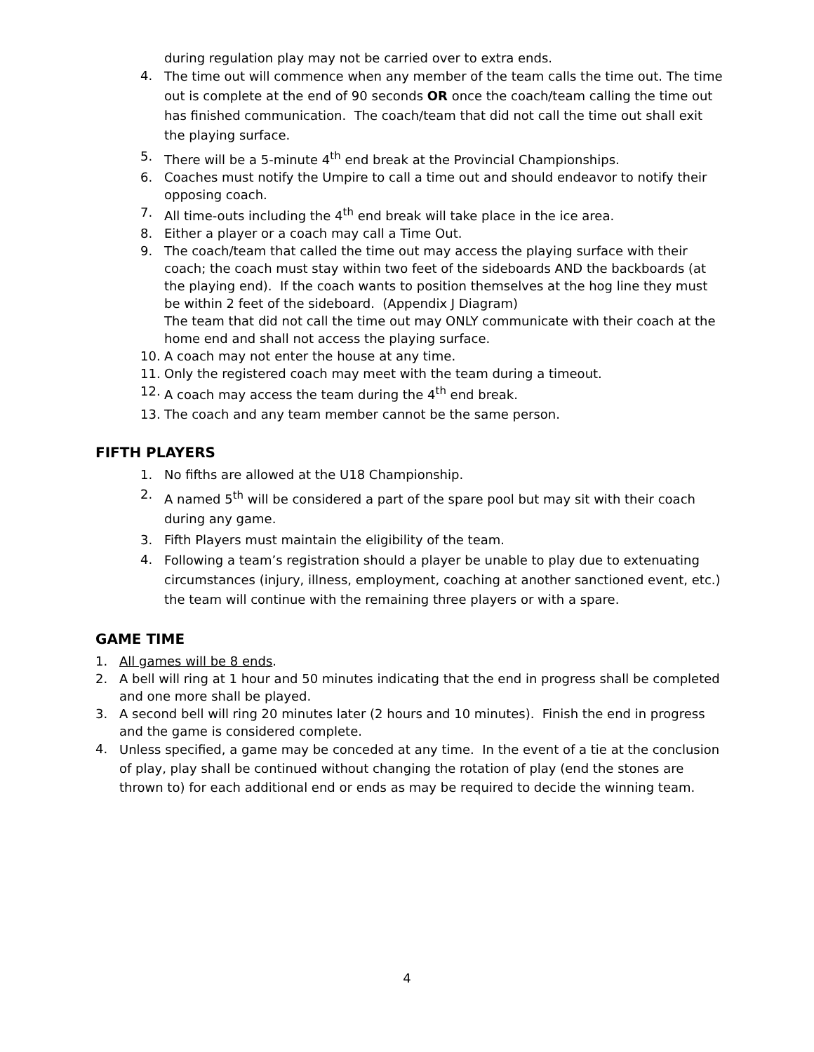during regulation play may not be carried over to extra ends.
4. The time out will commence when any member of the team calls the time out. The time out is complete at the end of 90 seconds OR once the coach/team calling the time out has finished communication. The coach/team that did not call the time out shall exit the playing surface.
5. There will be a 5-minute 4<sup>th</sup> end break at the Provincial Championships.
6. Coaches must notify the Umpire to call a time out and should endeavor to notify their opposing coach.
7. All time-outs including the 4<sup>th</sup> end break will take place in the ice area.
8. Either a player or a coach may call a Time Out.
9. The coach/team that called the time out may access the playing surface with their coach; the coach must stay within two feet of the sideboards AND the backboards (at the playing end). If the coach wants to position themselves at the hog line they must be within 2 feet of the sideboard. (Appendix J Diagram)
The team that did not call the time out may ONLY communicate with their coach at the home end and shall not access the playing surface.
10. A coach may not enter the house at any time.
11. Only the registered coach may meet with the team during a timeout.
12. A coach may access the team during the 4<sup>th</sup> end break.
13. The coach and any team member cannot be the same person.
FIFTH PLAYERS
1. No fifths are allowed at the U18 Championship.
2. A named 5<sup>th</sup> will be considered a part of the spare pool but may sit with their coach during any game.
3. Fifth Players must maintain the eligibility of the team.
4. Following a team’s registration should a player be unable to play due to extenuating circumstances (injury, illness, employment, coaching at another sanctioned event, etc.) the team will continue with the remaining three players or with a spare.
GAME TIME
1. All games will be 8 ends.
2. A bell will ring at 1 hour and 50 minutes indicating that the end in progress shall be completed and one more shall be played.
3. A second bell will ring 20 minutes later (2 hours and 10 minutes). Finish the end in progress and the game is considered complete.
4. Unless specified, a game may be conceded at any time. In the event of a tie at the conclusion of play, play shall be continued without changing the rotation of play (end the stones are thrown to) for each additional end or ends as may be required to decide the winning team.
4